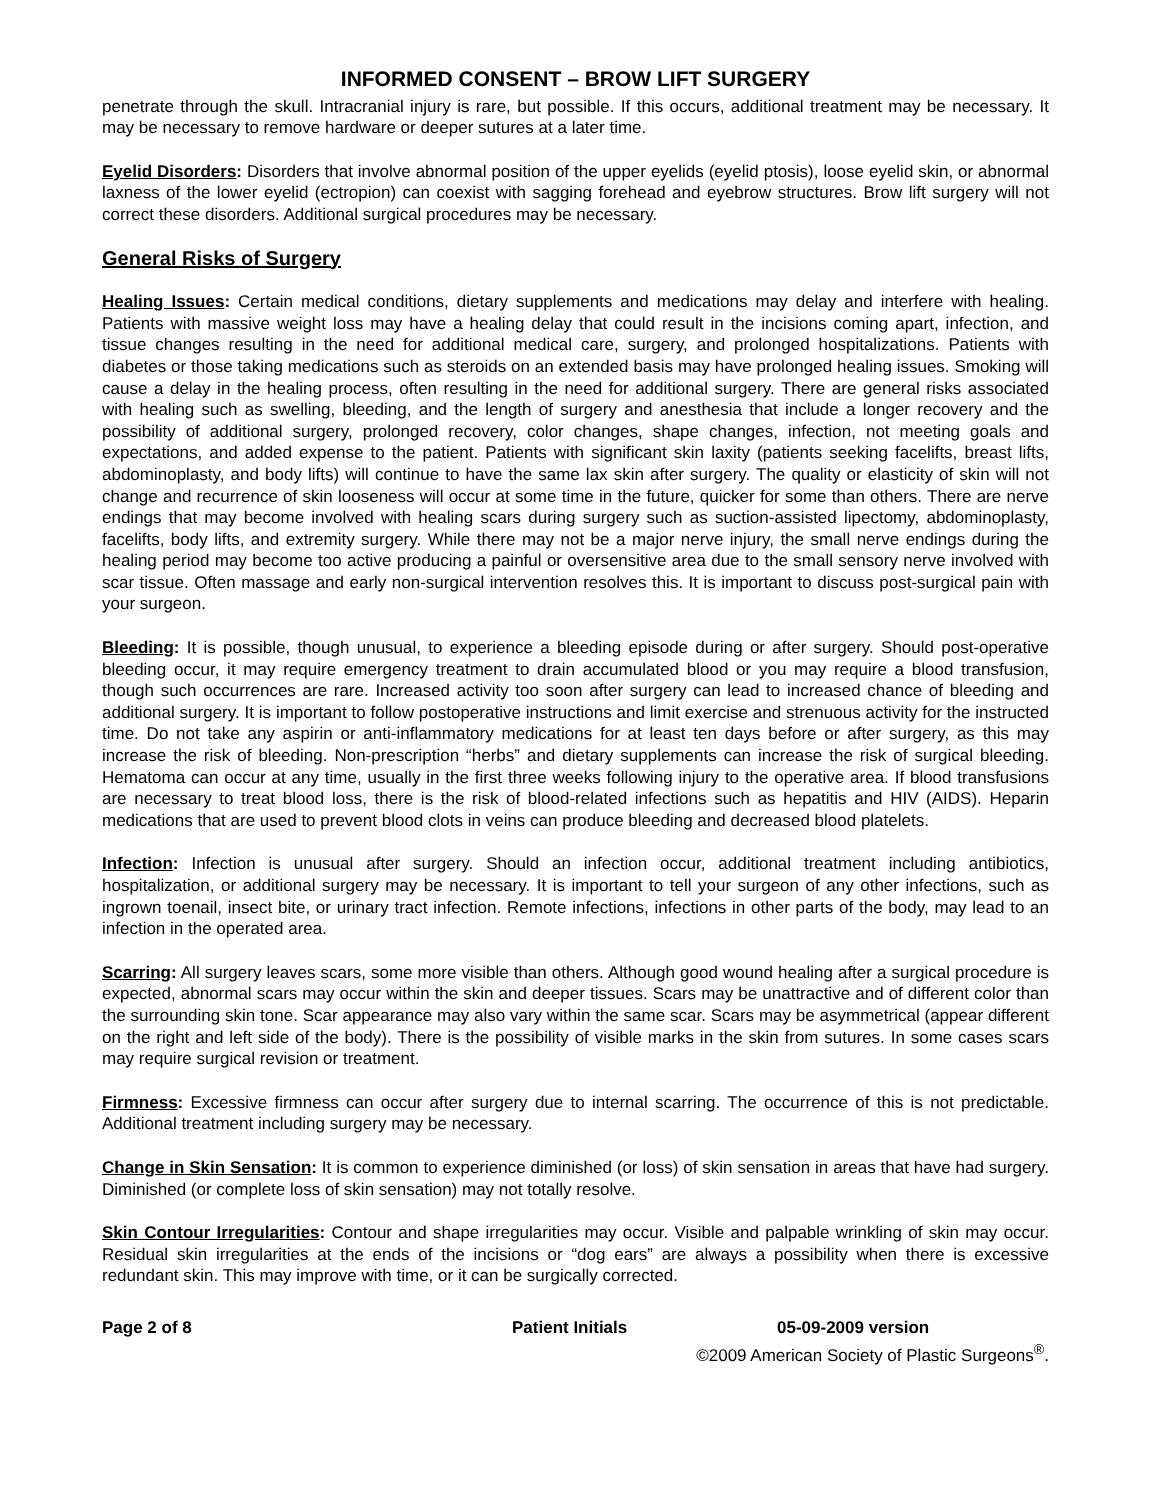INFORMED CONSENT – BROW LIFT SURGERY
penetrate through the skull. Intracranial injury is rare, but possible. If this occurs, additional treatment may be necessary. It may be necessary to remove hardware or deeper sutures at a later time.
Eyelid Disorders: Disorders that involve abnormal position of the upper eyelids (eyelid ptosis), loose eyelid skin, or abnormal laxness of the lower eyelid (ectropion) can coexist with sagging forehead and eyebrow structures. Brow lift surgery will not correct these disorders. Additional surgical procedures may be necessary.
General Risks of Surgery
Healing Issues: Certain medical conditions, dietary supplements and medications may delay and interfere with healing. Patients with massive weight loss may have a healing delay that could result in the incisions coming apart, infection, and tissue changes resulting in the need for additional medical care, surgery, and prolonged hospitalizations. Patients with diabetes or those taking medications such as steroids on an extended basis may have prolonged healing issues. Smoking will cause a delay in the healing process, often resulting in the need for additional surgery. There are general risks associated with healing such as swelling, bleeding, and the length of surgery and anesthesia that include a longer recovery and the possibility of additional surgery, prolonged recovery, color changes, shape changes, infection, not meeting goals and expectations, and added expense to the patient. Patients with significant skin laxity (patients seeking facelifts, breast lifts, abdominoplasty, and body lifts) will continue to have the same lax skin after surgery. The quality or elasticity of skin will not change and recurrence of skin looseness will occur at some time in the future, quicker for some than others. There are nerve endings that may become involved with healing scars during surgery such as suction-assisted lipectomy, abdominoplasty, facelifts, body lifts, and extremity surgery. While there may not be a major nerve injury, the small nerve endings during the healing period may become too active producing a painful or oversensitive area due to the small sensory nerve involved with scar tissue. Often massage and early non-surgical intervention resolves this. It is important to discuss post-surgical pain with your surgeon.
Bleeding: It is possible, though unusual, to experience a bleeding episode during or after surgery. Should post-operative bleeding occur, it may require emergency treatment to drain accumulated blood or you may require a blood transfusion, though such occurrences are rare. Increased activity too soon after surgery can lead to increased chance of bleeding and additional surgery. It is important to follow postoperative instructions and limit exercise and strenuous activity for the instructed time. Do not take any aspirin or anti-inflammatory medications for at least ten days before or after surgery, as this may increase the risk of bleeding. Non-prescription “herbs” and dietary supplements can increase the risk of surgical bleeding. Hematoma can occur at any time, usually in the first three weeks following injury to the operative area. If blood transfusions are necessary to treat blood loss, there is the risk of blood-related infections such as hepatitis and HIV (AIDS). Heparin medications that are used to prevent blood clots in veins can produce bleeding and decreased blood platelets.
Infection: Infection is unusual after surgery. Should an infection occur, additional treatment including antibiotics, hospitalization, or additional surgery may be necessary. It is important to tell your surgeon of any other infections, such as ingrown toenail, insect bite, or urinary tract infection. Remote infections, infections in other parts of the body, may lead to an infection in the operated area.
Scarring: All surgery leaves scars, some more visible than others. Although good wound healing after a surgical procedure is expected, abnormal scars may occur within the skin and deeper tissues. Scars may be unattractive and of different color than the surrounding skin tone. Scar appearance may also vary within the same scar. Scars may be asymmetrical (appear different on the right and left side of the body). There is the possibility of visible marks in the skin from sutures. In some cases scars may require surgical revision or treatment.
Firmness: Excessive firmness can occur after surgery due to internal scarring. The occurrence of this is not predictable. Additional treatment including surgery may be necessary.
Change in Skin Sensation: It is common to experience diminished (or loss) of skin sensation in areas that have had surgery. Diminished (or complete loss of skin sensation) may not totally resolve.
Skin Contour Irregularities: Contour and shape irregularities may occur. Visible and palpable wrinkling of skin may occur. Residual skin irregularities at the ends of the incisions or “dog ears” are always a possibility when there is excessive redundant skin. This may improve with time, or it can be surgically corrected.
Page 2 of 8 Patient Initials 05-09-2009 version
©2009 American Society of Plastic Surgeons<sup>®</sup>.